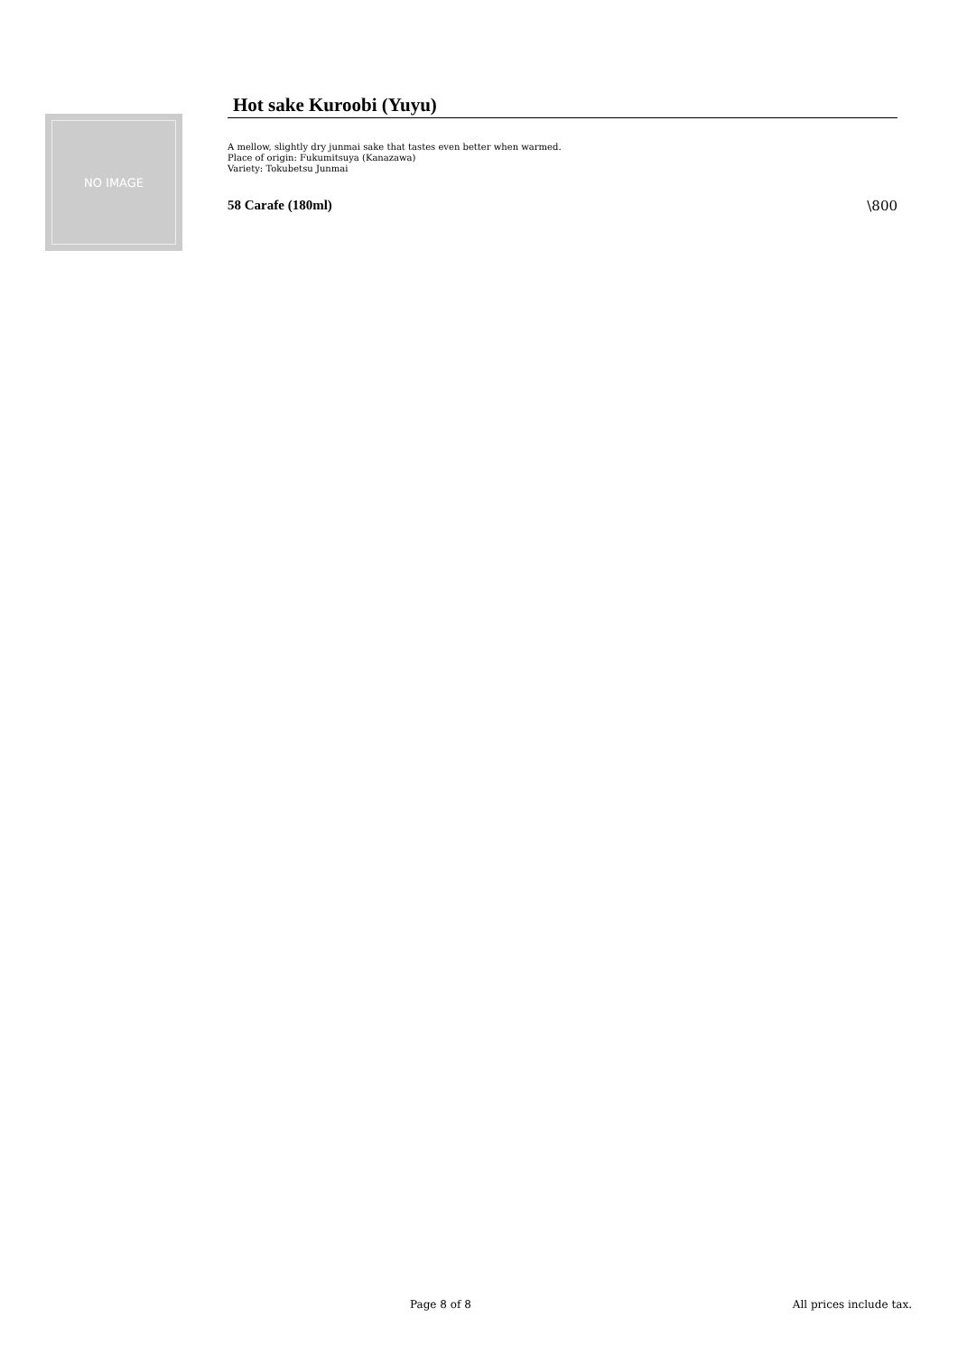NO IMAGE
Hot sake Kuroobi (Yuyu)
A mellow, slightly dry junmai sake that tastes even better when warmed.
Place of origin: Fukumitsuya (Kanazawa)
Variety: Tokubetsu Junmai
58 Carafe (180ml) \800
Page 8 of 8 All prices include tax.